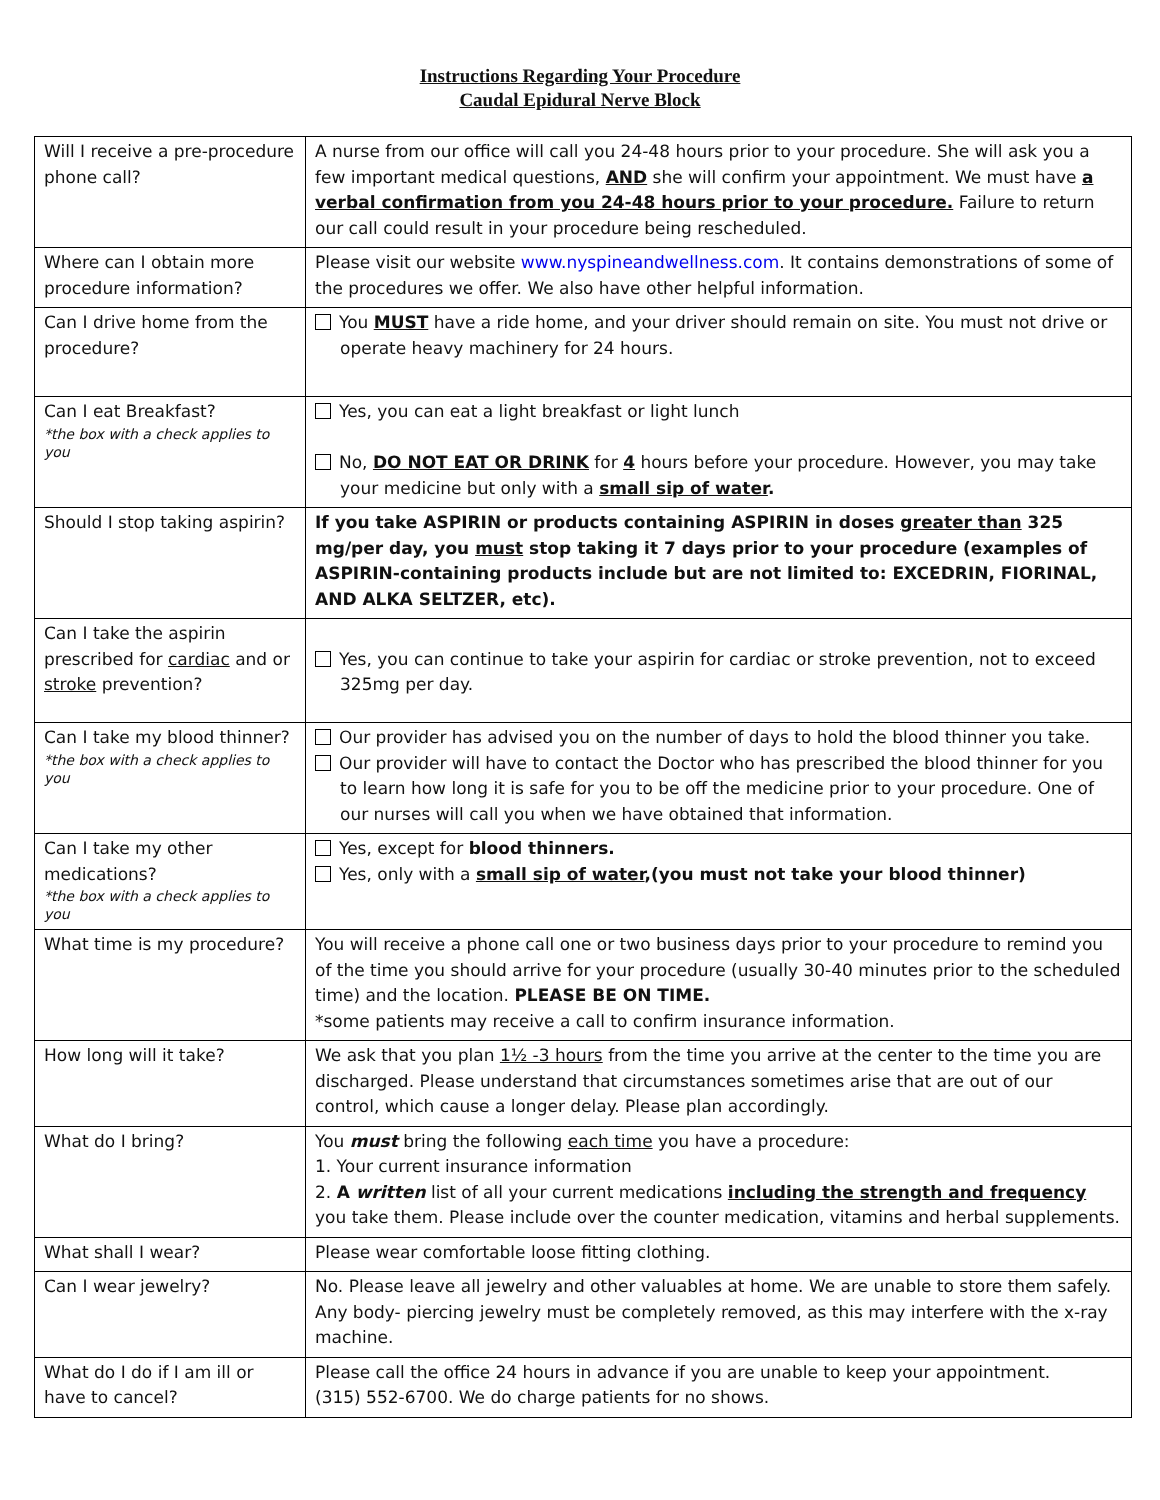Instructions Regarding Your Procedure
Caudal Epidural Nerve Block
| Will I receive a pre-procedure phone call? | A nurse from our office will call you 24-48 hours prior to your procedure. She will ask you a few important medical questions, AND she will confirm your appointment. We must have a verbal confirmation from you 24-48 hours prior to your procedure. Failure to return our call could result in your procedure being rescheduled. |
| Where can I obtain more procedure information? | Please visit our website www.nyspineandwellness.com . It contains demonstrations of some of the procedures we offer. We also have other helpful information. |
| Can I drive home from the procedure? | You MUST have a ride home, and your driver should remain on site. You must not drive or operate heavy machinery for 24 hours. |
| Can I eat Breakfast? *the box with a check applies to you | Yes, you can eat a light breakfast or light lunch No, DO NOT EAT OR DRINK for 4 hours before your procedure. However, you may take your medicine but only with a small sip of water . |
| Should I stop taking aspirin? | If you take ASPIRIN or products containing ASPIRIN in doses greater than 325 mg/per day, you must stop taking it 7 days prior to your procedure (examples of ASPIRIN-containing products include but are not limited to: EXCEDRIN, FIORINAL, AND ALKA SELTZER, etc). |
| Can I take the aspirin prescribed for cardiac and or stroke prevention? | Yes, you can continue to take your aspirin for cardiac or stroke prevention, not to exceed 325mg per day. |
| Can I take my blood thinner? *the box with a check applies to you | Our provider has advised you on the number of days to hold the blood thinner you take. Our provider will have to contact the Doctor who has prescribed the blood thinner for you to learn how long it is safe for you to be off the medicine prior to your procedure. One of our nurses will call you when we have obtained that information. |
| Can I take my other medications? *the box with a check applies to you | Yes, except for blood thinners. Yes, only with a small sip of water ,(you must not take your blood thinner) |
| What time is my procedure? | You will receive a phone call one or two business days prior to your procedure to remind you of the time you should arrive for your procedure (usually 30-40 minutes prior to the scheduled time) and the location. PLEASE BE ON TIME. *some patients may receive a call to confirm insurance information. |
| How long will it take? | We ask that you plan 1½ -3 hours from the time you arrive at the center to the time you are discharged. Please understand that circumstances sometimes arise that are out of our control, which cause a longer delay. Please plan accordingly. |
| What do I bring? | You must bring the following each time you have a procedure: 1. Your current insurance information 2. A written list of all your current medications including the strength and frequency you take them. Please include over the counter medication, vitamins and herbal supplements. |
| What shall I wear? | Please wear comfortable loose fitting clothing. |
| Can I wear jewelry? | No. Please leave all jewelry and other valuables at home. We are unable to store them safely. Any body- piercing jewelry must be completely removed, as this may interfere with the x-ray machine. |
| What do I do if I am ill or have to cancel? | Please call the office 24 hours in advance if you are unable to keep your appointment. (315) 552-6700. We do charge patients for no shows. |